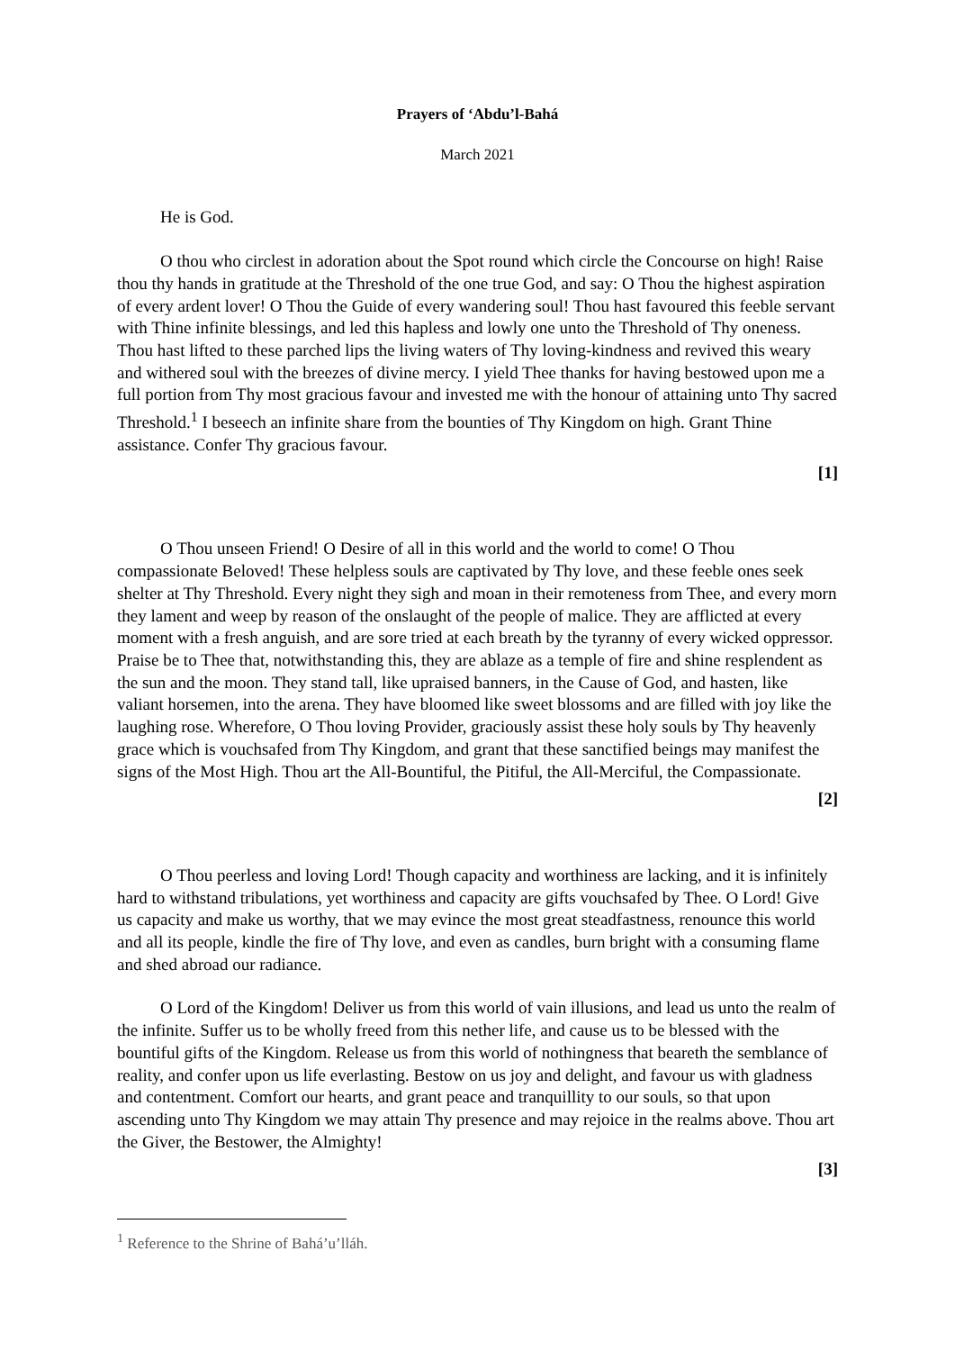Prayers of ‘Abdu’l-Bahá
March 2021
He is God.
O thou who circlest in adoration about the Spot round which circle the Concourse on high! Raise thou thy hands in gratitude at the Threshold of the one true God, and say: O Thou the highest aspiration of every ardent lover! O Thou the Guide of every wandering soul! Thou hast favoured this feeble servant with Thine infinite blessings, and led this hapless and lowly one unto the Threshold of Thy oneness. Thou hast lifted to these parched lips the living waters of Thy loving-kindness and revived this weary and withered soul with the breezes of divine mercy. I yield Thee thanks for having bestowed upon me a full portion from Thy most gracious favour and invested me with the honour of attaining unto Thy sacred Threshold.<sup>1</sup> I beseech an infinite share from the bounties of Thy Kingdom on high. Grant Thine assistance. Confer Thy gracious favour.
[1]
O Thou unseen Friend! O Desire of all in this world and the world to come! O Thou compassionate Beloved! These helpless souls are captivated by Thy love, and these feeble ones seek shelter at Thy Threshold. Every night they sigh and moan in their remoteness from Thee, and every morn they lament and weep by reason of the onslaught of the people of malice. They are afflicted at every moment with a fresh anguish, and are sore tried at each breath by the tyranny of every wicked oppressor. Praise be to Thee that, notwithstanding this, they are ablaze as a temple of fire and shine resplendent as the sun and the moon. They stand tall, like upraised banners, in the Cause of God, and hasten, like valiant horsemen, into the arena. They have bloomed like sweet blossoms and are filled with joy like the laughing rose. Wherefore, O Thou loving Provider, graciously assist these holy souls by Thy heavenly grace which is vouchsafed from Thy Kingdom, and grant that these sanctified beings may manifest the signs of the Most High. Thou art the All-Bountiful, the Pitiful, the All-Merciful, the Compassionate.
[2]
O Thou peerless and loving Lord! Though capacity and worthiness are lacking, and it is infinitely hard to withstand tribulations, yet worthiness and capacity are gifts vouchsafed by Thee. O Lord! Give us capacity and make us worthy, that we may evince the most great steadfastness, renounce this world and all its people, kindle the fire of Thy love, and even as candles, burn bright with a consuming flame and shed abroad our radiance.
O Lord of the Kingdom! Deliver us from this world of vain illusions, and lead us unto the realm of the infinite. Suffer us to be wholly freed from this nether life, and cause us to be blessed with the bountiful gifts of the Kingdom. Release us from this world of nothingness that beareth the semblance of reality, and confer upon us life everlasting. Bestow on us joy and delight, and favour us with gladness and contentment. Comfort our hearts, and grant peace and tranquillity to our souls, so that upon ascending unto Thy Kingdom we may attain Thy presence and may rejoice in the realms above. Thou art the Giver, the Bestower, the Almighty!
[3]
<sup>1</sup> Reference to the Shrine of Bahá’u’lláh.